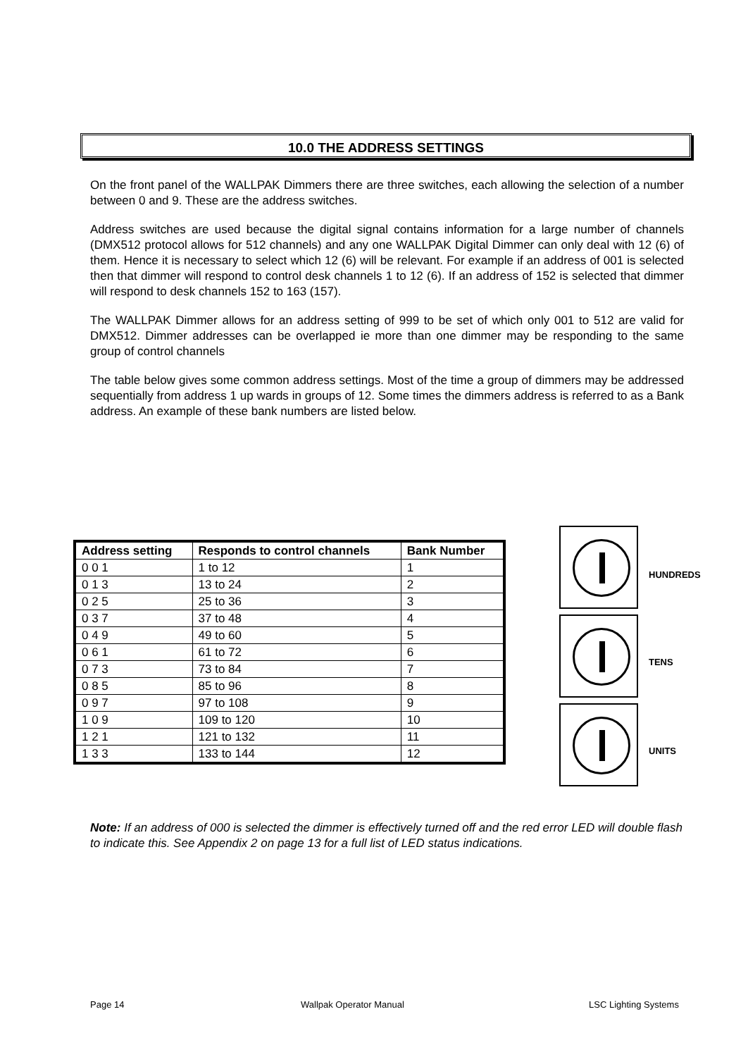10.0 THE ADDRESS SETTINGS
On the front panel of the WALLPAK Dimmers there are three switches, each allowing the selection of a number between 0 and 9. These are the address switches.
Address switches are used because the digital signal contains information for a large number of channels (DMX512 protocol allows for 512 channels) and any one WALLPAK Digital Dimmer can only deal with 12 (6) of them. Hence it is necessary to select which 12 (6) will be relevant. For example if an address of 001 is selected then that dimmer will respond to control desk channels 1 to 12 (6). If an address of 152 is selected that dimmer will respond to desk channels 152 to 163 (157).
The WALLPAK Dimmer allows for an address setting of 999 to be set of which only 001 to 512 are valid for DMX512. Dimmer addresses can be overlapped ie more than one dimmer may be responding to the same group of control channels
The table below gives some common address settings. Most of the time a group of dimmers may be addressed sequentially from address 1 up wards in groups of 12. Some times the dimmers address is referred to as a Bank address. An example of these bank numbers are listed below.
| Address setting | Responds to control channels | Bank Number |
| --- | --- | --- |
| 0 0 1 | 1 to 12 | 1 |
| 0 1 3 | 13 to 24 | 2 |
| 0 2 5 | 25 to 36 | 3 |
| 0 3 7 | 37 to 48 | 4 |
| 0 4 9 | 49 to 60 | 5 |
| 0 6 1 | 61 to 72 | 6 |
| 0 7 3 | 73 to 84 | 7 |
| 0 8 5 | 85 to 96 | 8 |
| 0 9 7 | 97 to 108 | 9 |
| 1 0 9 | 109 to 120 | 10 |
| 1 2 1 | 121 to 132 | 11 |
| 1 3 3 | 133 to 144 | 12 |
HUNDREDS
TENS
UNITS
Note: If an address of 000 is selected the dimmer is effectively turned off and the red error LED will double flash to indicate this. See Appendix 2 on page 13 for a full list of LED status indications.
Page 14 Wallpak Operator Manual LSC Lighting Systems